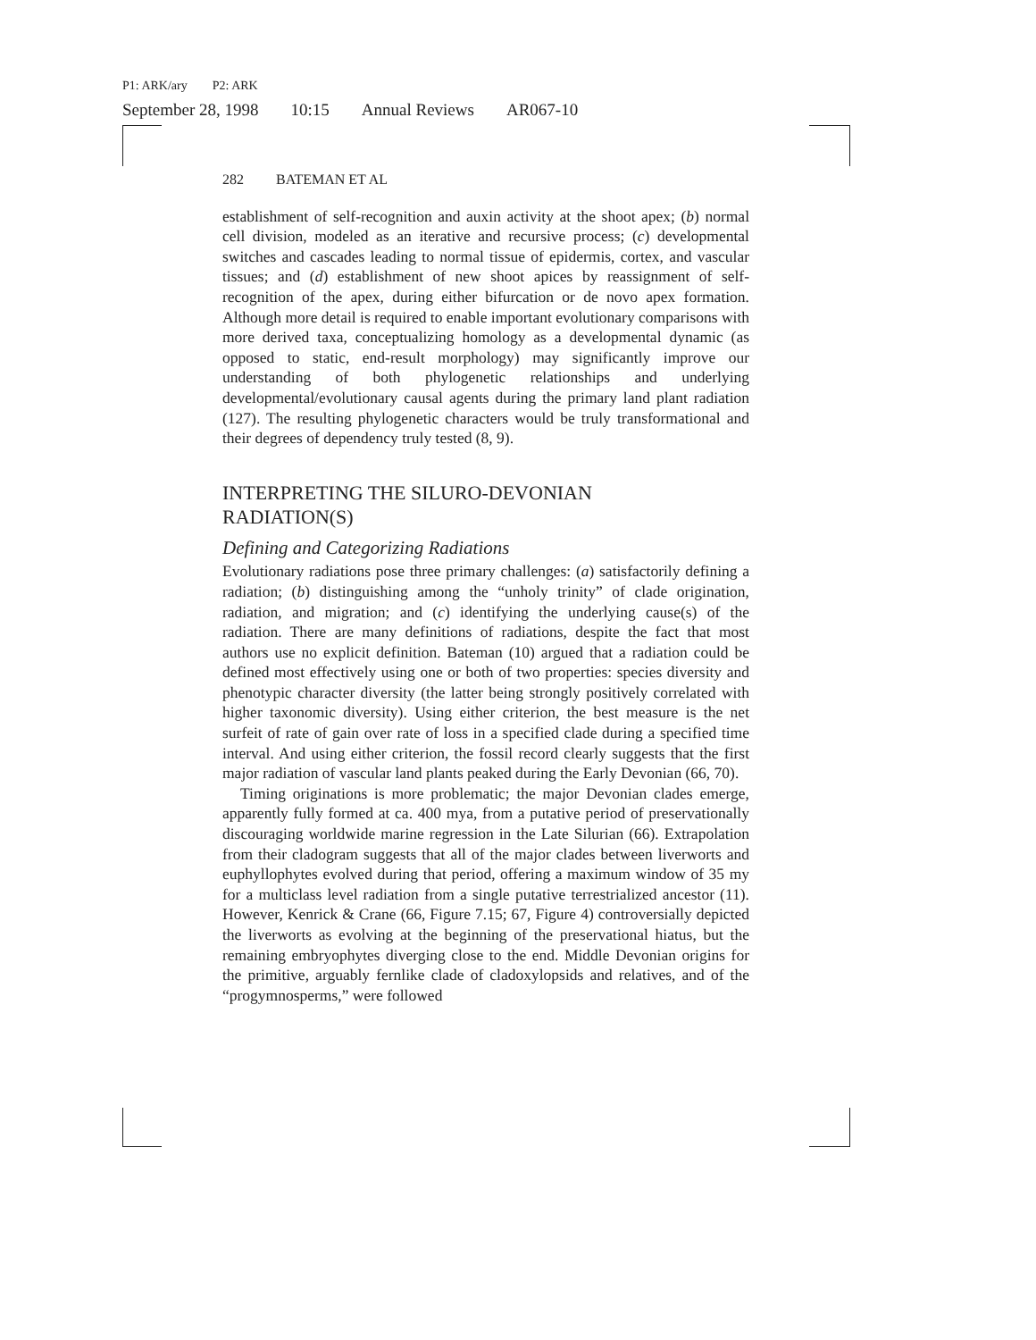P1: ARK/ary P2: ARK
September 28, 1998 10:15 Annual Reviews AR067-10
282 BATEMAN ET AL
establishment of self-recognition and auxin activity at the shoot apex; (b) normal cell division, modeled as an iterative and recursive process; (c) developmental switches and cascades leading to normal tissue of epidermis, cortex, and vascular tissues; and (d) establishment of new shoot apices by reassignment of self-recognition of the apex, during either bifurcation or de novo apex formation. Although more detail is required to enable important evolutionary comparisons with more derived taxa, conceptualizing homology as a developmental dynamic (as opposed to static, end-result morphology) may significantly improve our understanding of both phylogenetic relationships and underlying developmental/evolutionary causal agents during the primary land plant radiation (127). The resulting phylogenetic characters would be truly transformational and their degrees of dependency truly tested (8, 9).
INTERPRETING THE SILURO-DEVONIAN
RADIATION(S)
Defining and Categorizing Radiations
Evolutionary radiations pose three primary challenges: (a) satisfactorily defining a radiation; (b) distinguishing among the “unholy trinity” of clade origination, radiation, and migration; and (c) identifying the underlying cause(s) of the radiation. There are many definitions of radiations, despite the fact that most authors use no explicit definition. Bateman (10) argued that a radiation could be defined most effectively using one or both of two properties: species diversity and phenotypic character diversity (the latter being strongly positively correlated with higher taxonomic diversity). Using either criterion, the best measure is the net surfeit of rate of gain over rate of loss in a specified clade during a specified time interval. And using either criterion, the fossil record clearly suggests that the first major radiation of vascular land plants peaked during the Early Devonian (66, 70).
Timing originations is more problematic; the major Devonian clades emerge, apparently fully formed at ca. 400 mya, from a putative period of preservationally discouraging worldwide marine regression in the Late Silurian (66). Extrapolation from their cladogram suggests that all of the major clades between liverworts and euphyllophytes evolved during that period, offering a maximum window of 35 my for a multiclass level radiation from a single putative terrestrialized ancestor (11). However, Kenrick & Crane (66, Figure 7.15; 67, Figure 4) controversially depicted the liverworts as evolving at the beginning of the preservational hiatus, but the remaining embryophytes diverging close to the end. Middle Devonian origins for the primitive, arguably fernlike clade of cladoxylopsids and relatives, and of the “progymnosperms,” were followed